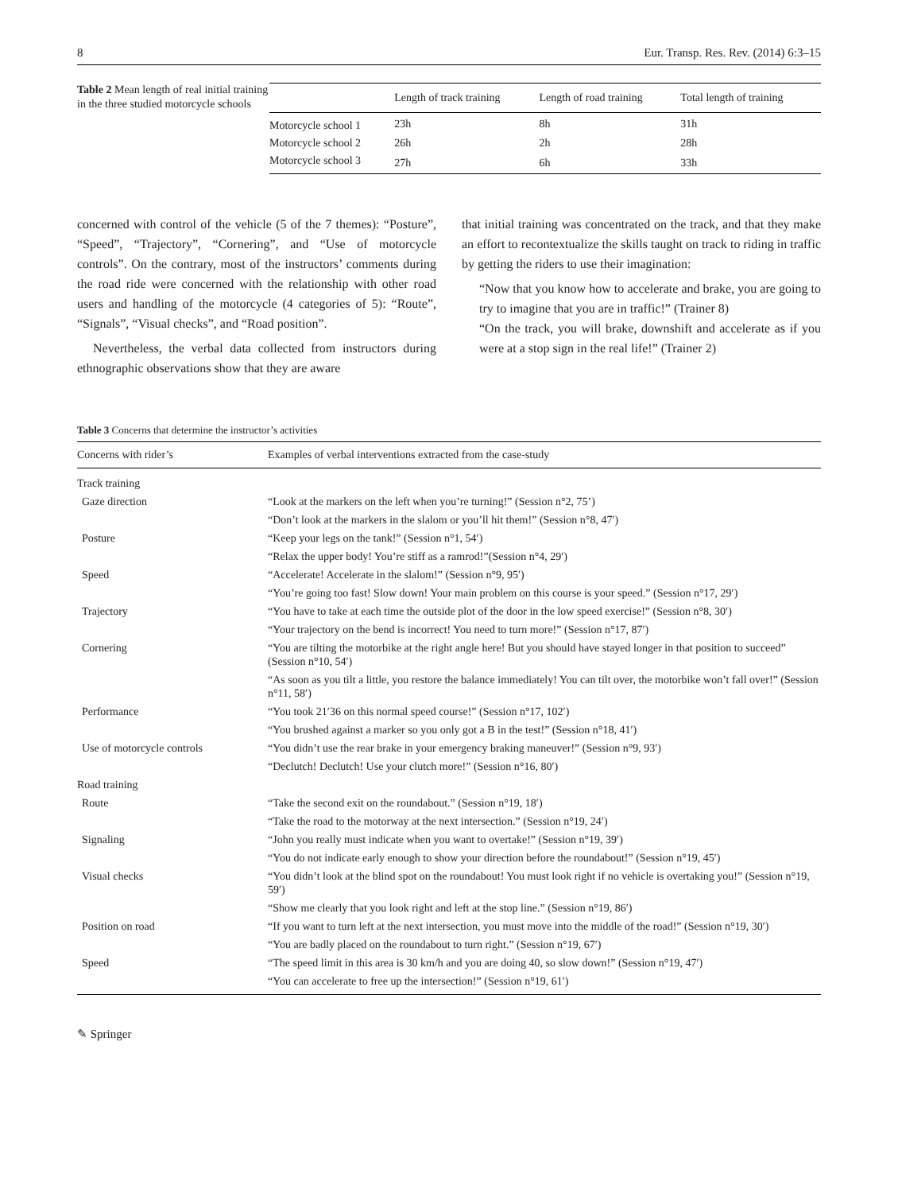8 Eur. Transp. Res. Rev. (2014) 6:3–15
Table 2 Mean length of real initial training in the three studied motorcycle schools
| | Length of track training | Length of road training | Total length of training |
| --- | --- | --- | --- |
| Motorcycle school 1 | 23h | 8h | 31h |
| Motorcycle school 2 | 26h | 2h | 28h |
| Motorcycle school 3 | 27h | 6h | 33h |
concerned with control of the vehicle (5 of the 7 themes): “Posture”, “Speed”, “Trajectory”, “Cornering”, and “Use of motorcycle controls”. On the contrary, most of the instructors’ comments during the road ride were concerned with the relationship with other road users and handling of the motorcycle (4 categories of 5): “Route”, “Signals”, “Visual checks”, and “Road position”.
Nevertheless, the verbal data collected from instructors during ethnographic observations show that they are aware
that initial training was concentrated on the track, and that they make an effort to recontextualize the skills taught on track to riding in traffic by getting the riders to use their imagination:
“Now that you know how to accelerate and brake, you are going to try to imagine that you are in traffic!” (Trainer 8)
“On the track, you will brake, downshift and accelerate as if you were at a stop sign in the real life!” (Trainer 2)
Table 3 Concerns that determine the instructor’s activities
| Concerns with rider’s | Examples of verbal interventions extracted from the case-study |
| --- | --- |
| Track training | |
| Gaze direction | “Look at the markers on the left when you’re turning!” (Session n°2, 75’) |
| | “Don’t look at the markers in the slalom or you’ll hit them!” (Session n°8, 47′) |
| Posture | “Keep your legs on the tank!” (Session n°1, 54′) |
| | “Relax the upper body! You’re stiff as a ramrod!”(Session n°4, 29′) |
| Speed | “Accelerate! Accelerate in the slalom!” (Session n°9, 95′) |
| | “You’re going too fast! Slow down! Your main problem on this course is your speed.” (Session n°17, 29′) |
| Trajectory | “You have to take at each time the outside plot of the door in the low speed exercise!” (Session n°8, 30′) |
| | “Your trajectory on the bend is incorrect! You need to turn more!” (Session n°17, 87′) |
| Cornering | “You are tilting the motorbike at the right angle here! But you should have stayed longer in that position to succeed” (Session n°10, 54′) |
| | “As soon as you tilt a little, you restore the balance immediately! You can tilt over, the motorbike won’t fall over!” (Session n°11, 58′) |
| Performance | “You took 21′36 on this normal speed course!” (Session n°17, 102′) |
| | “You brushed against a marker so you only got a B in the test!” (Session n°18, 41′) |
| Use of motorcycle controls | “You didn’t use the rear brake in your emergency braking maneuver!” (Session n°9, 93′) |
| | “Declutch! Declutch! Use your clutch more!” (Session n°16, 80′) |
| Road training | |
| Route | “Take the second exit on the roundabout.” (Session n°19, 18′) |
| | “Take the road to the motorway at the next intersection.” (Session n°19, 24′) |
| Signaling | “John you really must indicate when you want to overtake!” (Session n°19, 39′) |
| | “You do not indicate early enough to show your direction before the roundabout!” (Session n°19, 45′) |
| Visual checks | “You didn’t look at the blind spot on the roundabout! You must look right if no vehicle is overtaking you!” (Session n°19, 59′) |
| | “Show me clearly that you look right and left at the stop line.” (Session n°19, 86′) |
| Position on road | “If you want to turn left at the next intersection, you must move into the middle of the road!” (Session n°19, 30′) |
| | “You are badly placed on the roundabout to turn right.” (Session n°19, 67′) |
| Speed | “The speed limit in this area is 30 km/h and you are doing 40, so slow down!” (Session n°19, 47′) |
| | “You can accelerate to free up the intersection!” (Session n°19, 61′) |
✎ Springer